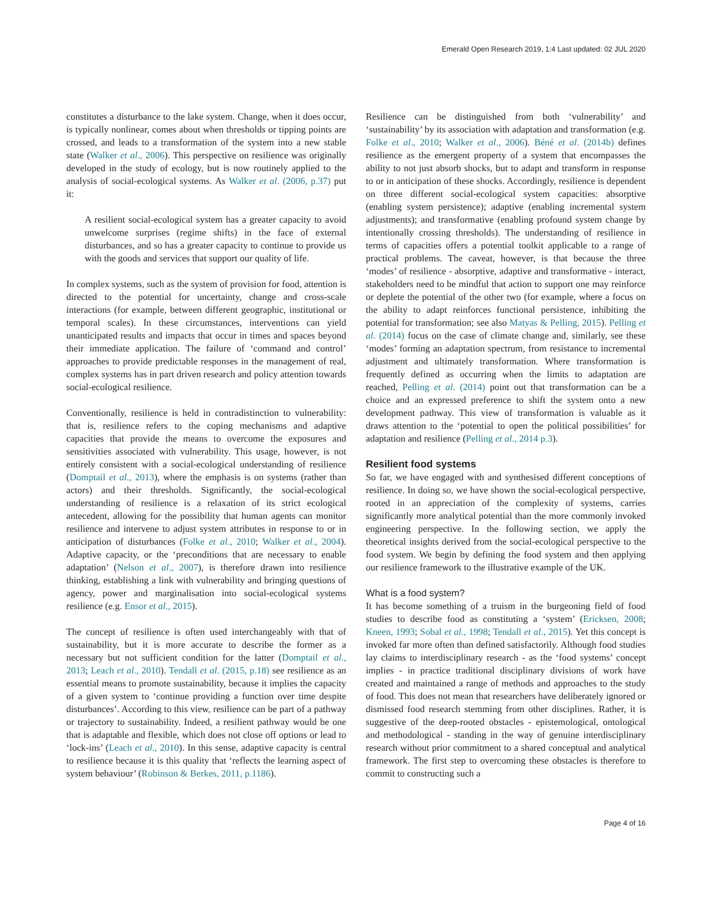Emerald Open Research 2019, 1:4 Last updated: 02 JUL 2020
constitutes a disturbance to the lake system. Change, when it does occur, is typically nonlinear, comes about when thresholds or tipping points are crossed, and leads to a transformation of the system into a new stable state (Walker et al., 2006). This perspective on resilience was originally developed in the study of ecology, but is now routinely applied to the analysis of social-ecological systems. As Walker et al. (2006, p.37) put it:
A resilient social-ecological system has a greater capacity to avoid unwelcome surprises (regime shifts) in the face of external disturbances, and so has a greater capacity to continue to provide us with the goods and services that support our quality of life.
In complex systems, such as the system of provision for food, attention is directed to the potential for uncertainty, change and cross-scale interactions (for example, between different geographic, institutional or temporal scales). In these circumstances, interventions can yield unanticipated results and impacts that occur in times and spaces beyond their immediate application. The failure of ‘command and control’ approaches to provide predictable responses in the management of real, complex systems has in part driven research and policy attention towards social-ecological resilience.
Conventionally, resilience is held in contradistinction to vulnerability: that is, resilience refers to the coping mechanisms and adaptive capacities that provide the means to overcome the exposures and sensitivities associated with vulnerability. This usage, however, is not entirely consistent with a social-ecological understanding of resilience (Domptail et al., 2013), where the emphasis is on systems (rather than actors) and their thresholds. Significantly, the social-ecological understanding of resilience is a relaxation of its strict ecological antecedent, allowing for the possibility that human agents can monitor resilience and intervene to adjust system attributes in response to or in anticipation of disturbances (Folke et al., 2010; Walker et al., 2004). Adaptive capacity, or the ‘preconditions that are necessary to enable adaptation’ (Nelson et al., 2007), is therefore drawn into resilience thinking, establishing a link with vulnerability and bringing questions of agency, power and marginalisation into social-ecological systems resilience (e.g. Ensor et al., 2015).
The concept of resilience is often used interchangeably with that of sustainability, but it is more accurate to describe the former as a necessary but not sufficient condition for the latter (Domptail et al., 2013; Leach et al., 2010). Tendall et al. (2015, p.18) see resilience as an essential means to promote sustainability, because it implies the capacity of a given system to ‘continue providing a function over time despite disturbances’. According to this view, resilience can be part of a pathway or trajectory to sustainability. Indeed, a resilient pathway would be one that is adaptable and flexible, which does not close off options or lead to ‘lock-ins’ (Leach et al., 2010). In this sense, adaptive capacity is central to resilience because it is this quality that ‘reflects the learning aspect of system behaviour’ (Robinson & Berkes, 2011, p.1186).
Resilience can be distinguished from both ‘vulnerability’ and ‘sustainability’ by its association with adaptation and transformation (e.g. Folke et al., 2010; Walker et al., 2006). Béné et al. (2014b) defines resilience as the emergent property of a system that encompasses the ability to not just absorb shocks, but to adapt and transform in response to or in anticipation of these shocks. Accordingly, resilience is dependent on three different social-ecological system capacities: absorptive (enabling system persistence); adaptive (enabling incremental system adjustments); and transformative (enabling profound system change by intentionally crossing thresholds). The understanding of resilience in terms of capacities offers a potential toolkit applicable to a range of practical problems. The caveat, however, is that because the three ‘modes’ of resilience - absorptive, adaptive and transformative - interact, stakeholders need to be mindful that action to support one may reinforce or deplete the potential of the other two (for example, where a focus on the ability to adapt reinforces functional persistence, inhibiting the potential for transformation; see also Matyas & Pelling, 2015). Pelling et al. (2014) focus on the case of climate change and, similarly, see these ‘modes’ forming an adaptation spectrum, from resistance to incremental adjustment and ultimately transformation. Where transformation is frequently defined as occurring when the limits to adaptation are reached, Pelling et al. (2014) point out that transformation can be a choice and an expressed preference to shift the system onto a new development pathway. This view of transformation is valuable as it draws attention to the ‘potential to open the political possibilities’ for adaptation and resilience (Pelling et al., 2014 p.3).
Resilient food systems
So far, we have engaged with and synthesised different conceptions of resilience. In doing so, we have shown the social-ecological perspective, rooted in an appreciation of the complexity of systems, carries significantly more analytical potential than the more commonly invoked engineering perspective. In the following section, we apply the theoretical insights derived from the social-ecological perspective to the food system. We begin by defining the food system and then applying our resilience framework to the illustrative example of the UK.
What is a food system?
It has become something of a truism in the burgeoning field of food studies to describe food as constituting a ‘system’ (Ericksen, 2008; Kneen, 1993; Sobal et al., 1998; Tendall et al., 2015). Yet this concept is invoked far more often than defined satisfactorily. Although food studies lay claims to interdisciplinary research - as the ‘food systems’ concept implies - in practice traditional disciplinary divisions of work have created and maintained a range of methods and approaches to the study of food. This does not mean that researchers have deliberately ignored or dismissed food research stemming from other disciplines. Rather, it is suggestive of the deep-rooted obstacles - epistemological, ontological and methodological - standing in the way of genuine interdisciplinary research without prior commitment to a shared conceptual and analytical framework. The first step to overcoming these obstacles is therefore to commit to constructing such a
Page 4 of 16